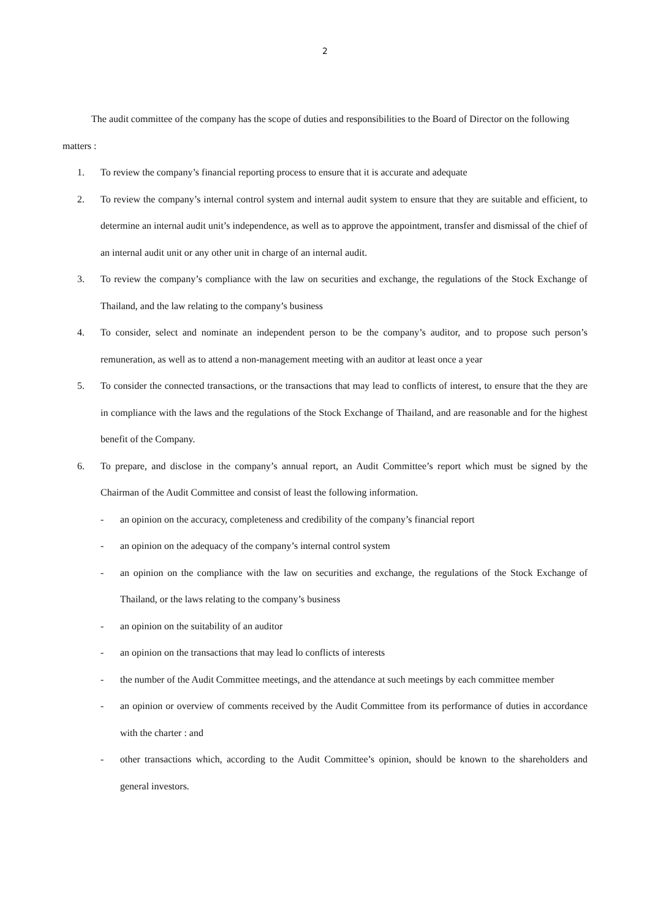2
The audit committee of the company has the scope of duties and responsibilities to the Board of Director on the following matters :
1. To review the company’s financial reporting process to ensure that it is accurate and adequate
2. To review the company’s internal control system and internal audit system to ensure that they are suitable and efficient, to determine an internal audit unit’s independence, as well as to approve the appointment, transfer and dismissal of the chief of an internal audit unit or any other unit in charge of an internal audit.
3. To review the company’s compliance with the law on securities and exchange, the regulations of the Stock Exchange of Thailand, and the law relating to the company’s business
4. To consider, select and nominate an independent person to be the company’s auditor, and to propose such person’s remuneration, as well as to attend a non-management meeting with an auditor at least once a year
5. To consider the connected transactions, or the transactions that may lead to conflicts of interest, to ensure that the they are in compliance with the laws and the regulations of the Stock Exchange of Thailand, and are reasonable and for the highest benefit of the Company.
6. To prepare, and disclose in the company’s annual report, an Audit Committee’s report which must be signed by the Chairman of the Audit Committee and consist of least the following information.
- an opinion on the accuracy, completeness and credibility of the company’s financial report
- an opinion on the adequacy of the company’s internal control system
- an opinion on the compliance with the law on securities and exchange, the regulations of the Stock Exchange of Thailand, or the laws relating to the company’s business
- an opinion on the suitability of an auditor
- an opinion on the transactions that may lead lo conflicts of interests
- the number of the Audit Committee meetings, and the attendance at such meetings by each committee member
- an opinion or overview of comments received by the Audit Committee from its performance of duties in accordance with the charter : and
- other transactions which, according to the Audit Committee’s opinion, should be known to the shareholders and general investors.